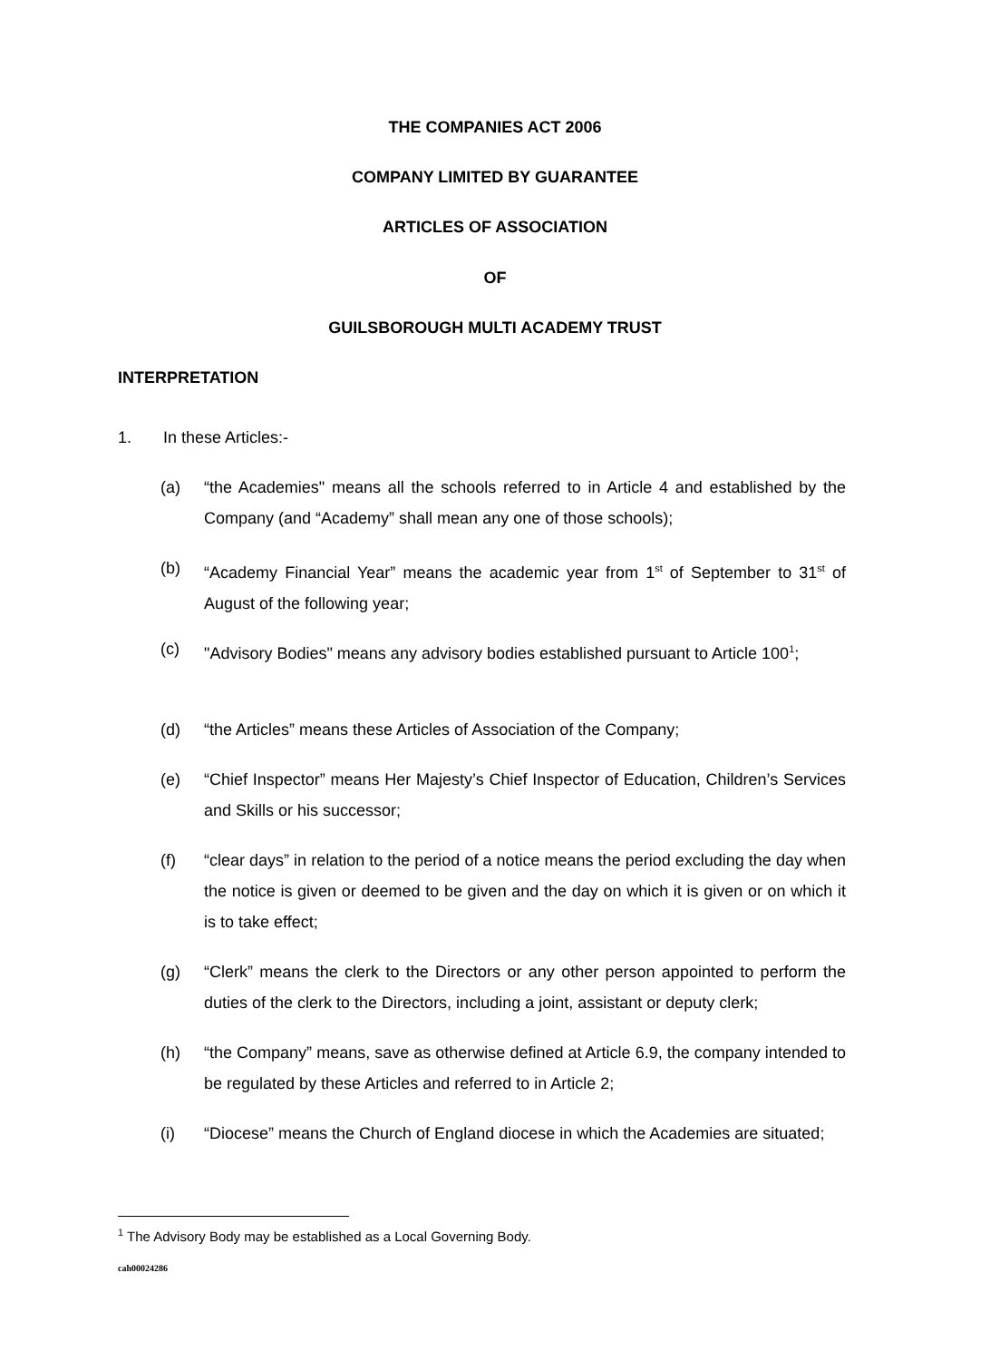THE COMPANIES ACT 2006
COMPANY LIMITED BY GUARANTEE
ARTICLES OF ASSOCIATION
OF
GUILSBOROUGH MULTI ACADEMY TRUST
INTERPRETATION
1. In these Articles:-
(a) “the Academies" means all the schools referred to in Article 4 and established by the Company (and “Academy” shall mean any one of those schools);
(b) “Academy Financial Year” means the academic year from 1<sup>st</sup> of September to 31<sup>st</sup> of August of the following year;
(c) "Advisory Bodies" means any advisory bodies established pursuant to Article 100<sup>1</sup>;
(d) “the Articles” means these Articles of Association of the Company;
(e) “Chief Inspector” means Her Majesty’s Chief Inspector of Education, Children’s Services and Skills or his successor;
(f) “clear days” in relation to the period of a notice means the period excluding the day when the notice is given or deemed to be given and the day on which it is given or on which it is to take effect;
(g) “Clerk” means the clerk to the Directors or any other person appointed to perform the duties of the clerk to the Directors, including a joint, assistant or deputy clerk;
(h) “the Company” means, save as otherwise defined at Article 6.9, the company intended to be regulated by these Articles and referred to in Article 2;
(i) “Diocese” means the Church of England diocese in which the Academies are situated;
<sup>1</sup> The Advisory Body may be established as a Local Governing Body.
cah00024286